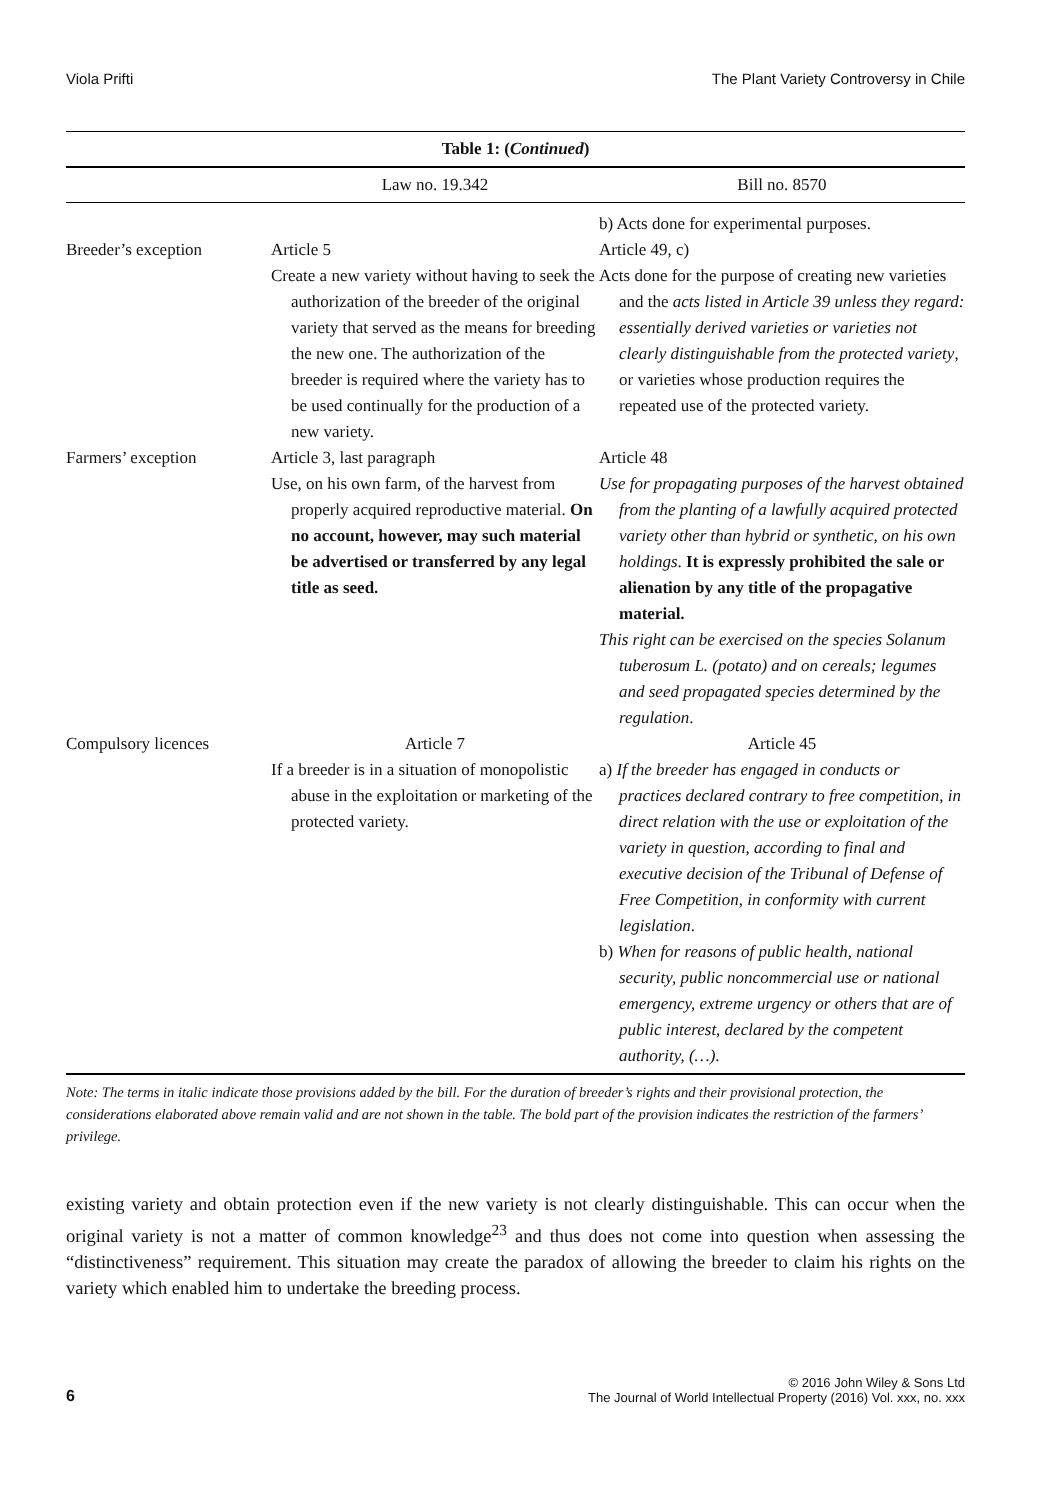Viola Prifti The Plant Variety Controversy in Chile
Table 1: ( Continued )
| | Law no. 19.342 | Bill no. 8570 |
| --- | --- | --- |
| | | b) Acts done for experimental purposes. |
| Breeder’s exception | Article 5 Create a new variety without having to seek the authorization of the breeder of the original variety that served as the means for breeding the new one. The authorization of the breeder is required where the variety has to be used continually for the production of a new variety. | Article 49, c) Acts done for the purpose of creating new varieties and the acts listed in Article 39 unless they regard: essentially derived varieties or varieties not clearly distinguishable from the protected variety , or varieties whose production requires the repeated use of the protected variety. |
| Farmers’ exception | Article 3, last paragraph Use, on his own farm, of the harvest from properly acquired reproductive material. On no account, however, may such material be advertised or transferred by any legal title as seed. | Article 48 Use for propagating purposes of the harvest obtained from the planting of a lawfully acquired protected variety other than hybrid or synthetic, on his own holdings . It is expressly prohibited the sale or alienation by any title of the propagative material. This right can be exercised on the species Solanum tuberosum L. (potato) and on cereals; legumes and seed propagated species determined by the regulation . |
| Compulsory licences | Article 7 If a breeder is in a situation of monopolistic abuse in the exploitation or marketing of the protected variety. | Article 45 a) If the breeder has engaged in conducts or practices declared contrary to free competition, in direct relation with the use or exploitation of the variety in question, according to final and executive decision of the Tribunal of Defense of Free Competition, in conformity with current legislation . b) When for reasons of public health, national security, public noncommercial use or national emergency, extreme urgency or others that are of public interest, declared by the competent authority, (…) . |
Note: The terms in italic indicate those provisions added by the bill. For the duration of breeder’s rights and their provisional protection, the considerations elaborated above remain valid and are not shown in the table. The bold part of the provision indicates the restriction of the farmers’ privilege.
existing variety and obtain protection even if the new variety is not clearly distinguishable. This can occur when the original variety is not a matter of common knowledge<sup>23</sup> and thus does not come into question when assessing the “distinctiveness” requirement. This situation may create the paradox of allowing the breeder to claim his rights on the variety which enabled him to undertake the breeding process.
6
© 2016 John Wiley & Sons Ltd
The Journal of World Intellectual Property (2016) Vol. xxx, no. xxx